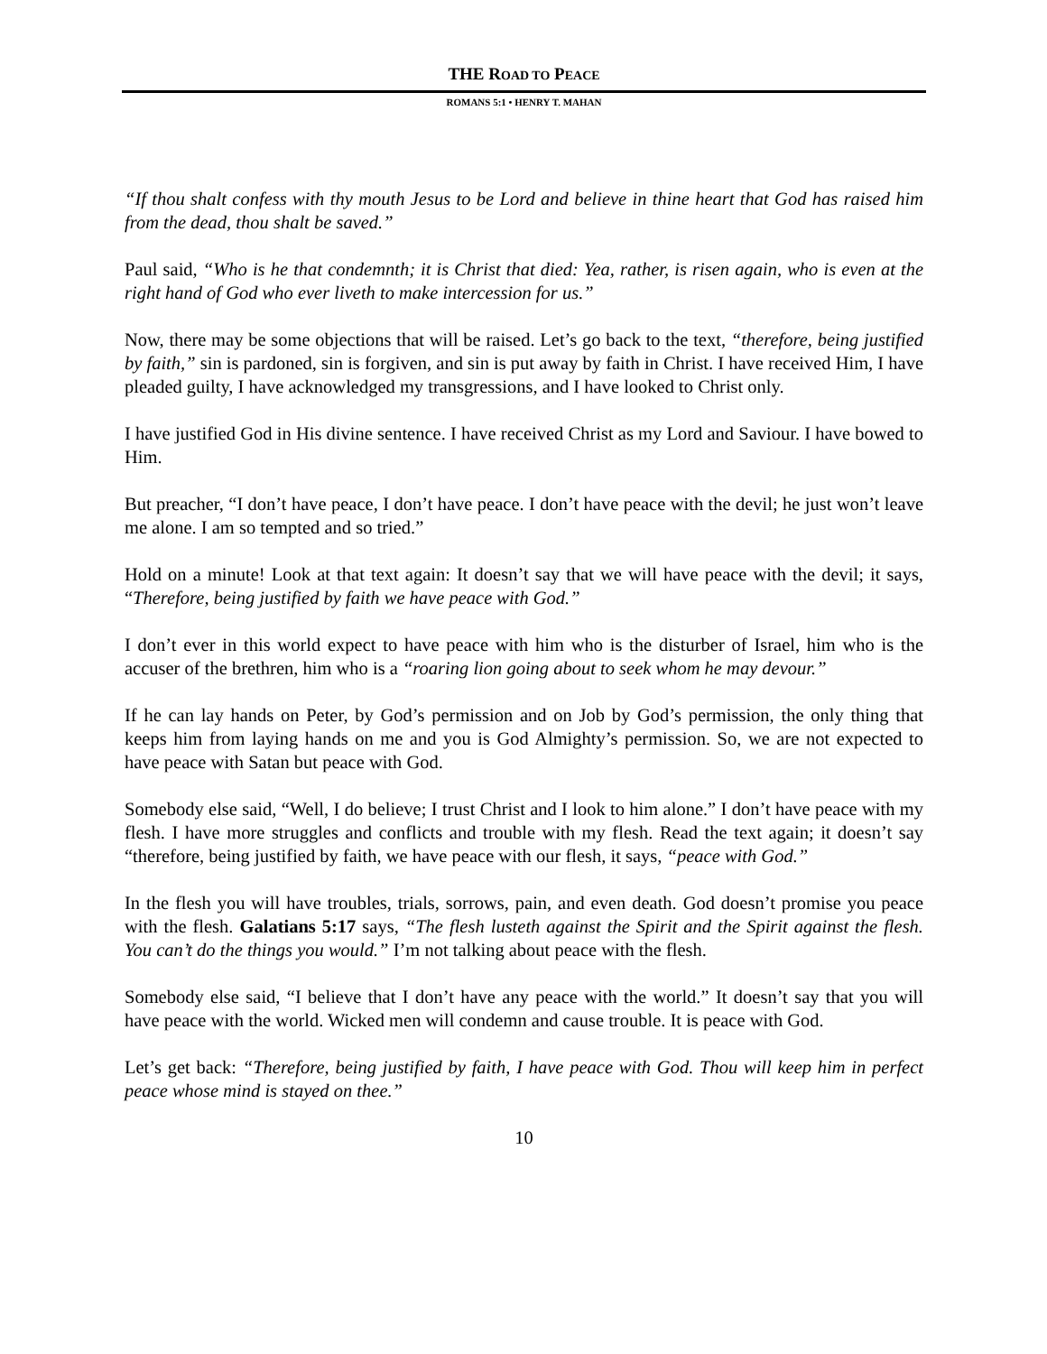THE ROAD TO PEACE
ROMANS 5:1 • HENRY T. MAHAN
“If thou shalt confess with thy mouth Jesus to be Lord and believe in thine heart that God has raised him from the dead, thou shalt be saved.”
Paul said, “Who is he that condemnth; it is Christ that died: Yea, rather, is risen again, who is even at the right hand of God who ever liveth to make intercession for us.”
Now, there may be some objections that will be raised. Let’s go back to the text, “therefore, being justified by faith,” sin is pardoned, sin is forgiven, and sin is put away by faith in Christ. I have received Him, I have pleaded guilty, I have acknowledged my transgressions, and I have looked to Christ only.
I have justified God in His divine sentence. I have received Christ as my Lord and Saviour. I have bowed to Him.
But preacher, “I don’t have peace, I don’t have peace. I don’t have peace with the devil; he just won’t leave me alone. I am so tempted and so tried.”
Hold on a minute! Look at that text again: It doesn’t say that we will have peace with the devil; it says, “Therefore, being justified by faith we have peace with God.”
I don’t ever in this world expect to have peace with him who is the disturber of Israel, him who is the accuser of the brethren, him who is a “roaring lion going about to seek whom he may devour.”
If he can lay hands on Peter, by God’s permission and on Job by God’s permission, the only thing that keeps him from laying hands on me and you is God Almighty’s permission. So, we are not expected to have peace with Satan but peace with God.
Somebody else said, “Well, I do believe; I trust Christ and I look to him alone.” I don’t have peace with my flesh. I have more struggles and conflicts and trouble with my flesh. Read the text again; it doesn’t say “therefore, being justified by faith, we have peace with our flesh, it says, “peace with God.”
In the flesh you will have troubles, trials, sorrows, pain, and even death. God doesn’t promise you peace with the flesh. Galatians 5:17 says, “The flesh lusteth against the Spirit and the Spirit against the flesh. You can’t do the things you would.” I’m not talking about peace with the flesh.
Somebody else said, “I believe that I don’t have any peace with the world.” It doesn’t say that you will have peace with the world. Wicked men will condemn and cause trouble. It is peace with God.
Let’s get back: “Therefore, being justified by faith, I have peace with God. Thou will keep him in perfect peace whose mind is stayed on thee.”
10